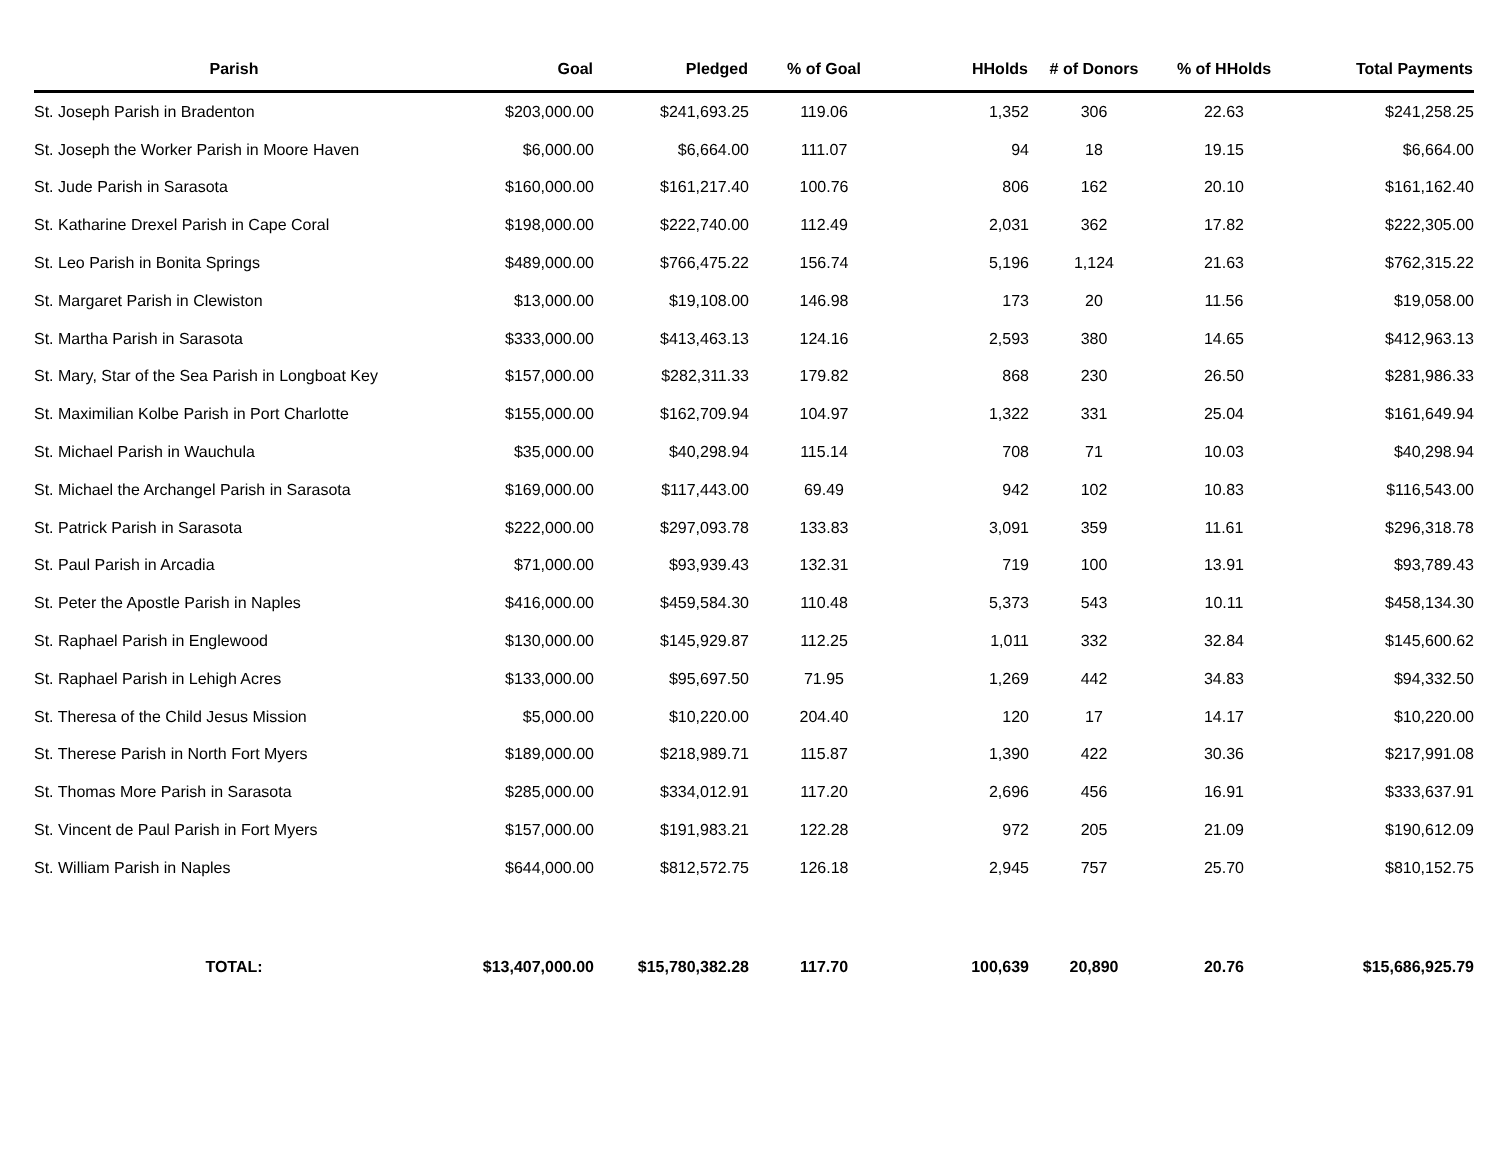| Parish | Goal | Pledged | % of Goal | HHolds | # of Donors | % of HHolds | Total Payments |
| --- | --- | --- | --- | --- | --- | --- | --- |
| St. Joseph Parish in Bradenton | $203,000.00 | $241,693.25 | 119.06 | 1,352 | 306 | 22.63 | $241,258.25 |
| St. Joseph the Worker Parish in Moore Haven | $6,000.00 | $6,664.00 | 111.07 | 94 | 18 | 19.15 | $6,664.00 |
| St. Jude Parish in Sarasota | $160,000.00 | $161,217.40 | 100.76 | 806 | 162 | 20.10 | $161,162.40 |
| St. Katharine Drexel Parish in Cape Coral | $198,000.00 | $222,740.00 | 112.49 | 2,031 | 362 | 17.82 | $222,305.00 |
| St. Leo Parish in Bonita Springs | $489,000.00 | $766,475.22 | 156.74 | 5,196 | 1,124 | 21.63 | $762,315.22 |
| St. Margaret Parish in Clewiston | $13,000.00 | $19,108.00 | 146.98 | 173 | 20 | 11.56 | $19,058.00 |
| St. Martha Parish in Sarasota | $333,000.00 | $413,463.13 | 124.16 | 2,593 | 380 | 14.65 | $412,963.13 |
| St. Mary, Star of the Sea Parish in Longboat Key | $157,000.00 | $282,311.33 | 179.82 | 868 | 230 | 26.50 | $281,986.33 |
| St. Maximilian Kolbe Parish in Port Charlotte | $155,000.00 | $162,709.94 | 104.97 | 1,322 | 331 | 25.04 | $161,649.94 |
| St. Michael Parish in Wauchula | $35,000.00 | $40,298.94 | 115.14 | 708 | 71 | 10.03 | $40,298.94 |
| St. Michael the Archangel Parish in Sarasota | $169,000.00 | $117,443.00 | 69.49 | 942 | 102 | 10.83 | $116,543.00 |
| St. Patrick Parish in Sarasota | $222,000.00 | $297,093.78 | 133.83 | 3,091 | 359 | 11.61 | $296,318.78 |
| St. Paul Parish in Arcadia | $71,000.00 | $93,939.43 | 132.31 | 719 | 100 | 13.91 | $93,789.43 |
| St. Peter the Apostle Parish in Naples | $416,000.00 | $459,584.30 | 110.48 | 5,373 | 543 | 10.11 | $458,134.30 |
| St. Raphael Parish in Englewood | $130,000.00 | $145,929.87 | 112.25 | 1,011 | 332 | 32.84 | $145,600.62 |
| St. Raphael Parish in Lehigh Acres | $133,000.00 | $95,697.50 | 71.95 | 1,269 | 442 | 34.83 | $94,332.50 |
| St. Theresa of the Child Jesus Mission | $5,000.00 | $10,220.00 | 204.40 | 120 | 17 | 14.17 | $10,220.00 |
| St. Therese Parish in North Fort Myers | $189,000.00 | $218,989.71 | 115.87 | 1,390 | 422 | 30.36 | $217,991.08 |
| St. Thomas More Parish in Sarasota | $285,000.00 | $334,012.91 | 117.20 | 2,696 | 456 | 16.91 | $333,637.91 |
| St. Vincent de Paul Parish in Fort Myers | $157,000.00 | $191,983.21 | 122.28 | 972 | 205 | 21.09 | $190,612.09 |
| St. William Parish in Naples | $644,000.00 | $812,572.75 | 126.18 | 2,945 | 757 | 25.70 | $810,152.75 |
| TOTAL: | $13,407,000.00 | $15,780,382.28 | 117.70 | 100,639 | 20,890 | 20.76 | $15,686,925.79 |